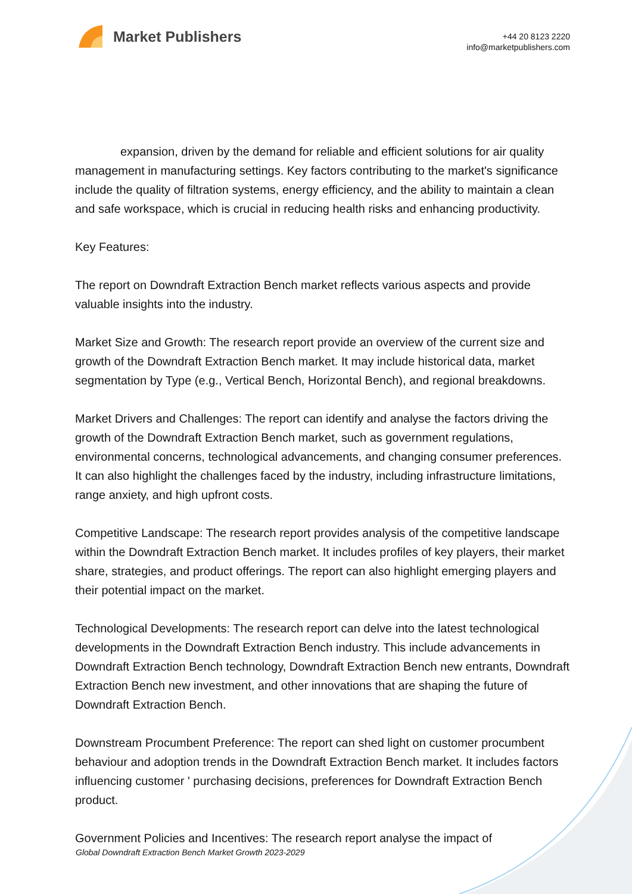Market Publishers
+44 20 8123 2220
info@marketpublishers.com
expansion, driven by the demand for reliable and efficient solutions for air quality management in manufacturing settings. Key factors contributing to the market's significance include the quality of filtration systems, energy efficiency, and the ability to maintain a clean and safe workspace, which is crucial in reducing health risks and enhancing productivity.
Key Features:
The report on Downdraft Extraction Bench market reflects various aspects and provide valuable insights into the industry.
Market Size and Growth: The research report provide an overview of the current size and growth of the Downdraft Extraction Bench market. It may include historical data, market segmentation by Type (e.g., Vertical Bench, Horizontal Bench), and regional breakdowns.
Market Drivers and Challenges: The report can identify and analyse the factors driving the growth of the Downdraft Extraction Bench market, such as government regulations, environmental concerns, technological advancements, and changing consumer preferences. It can also highlight the challenges faced by the industry, including infrastructure limitations, range anxiety, and high upfront costs.
Competitive Landscape: The research report provides analysis of the competitive landscape within the Downdraft Extraction Bench market. It includes profiles of key players, their market share, strategies, and product offerings. The report can also highlight emerging players and their potential impact on the market.
Technological Developments: The research report can delve into the latest technological developments in the Downdraft Extraction Bench industry. This include advancements in Downdraft Extraction Bench technology, Downdraft Extraction Bench new entrants, Downdraft Extraction Bench new investment, and other innovations that are shaping the future of Downdraft Extraction Bench.
Downstream Procumbent Preference: The report can shed light on customer procumbent behaviour and adoption trends in the Downdraft Extraction Bench market. It includes factors influencing customer ' purchasing decisions, preferences for Downdraft Extraction Bench product.
Government Policies and Incentives: The research report analyse the impact of
Global Downdraft Extraction Bench Market Growth 2023-2029